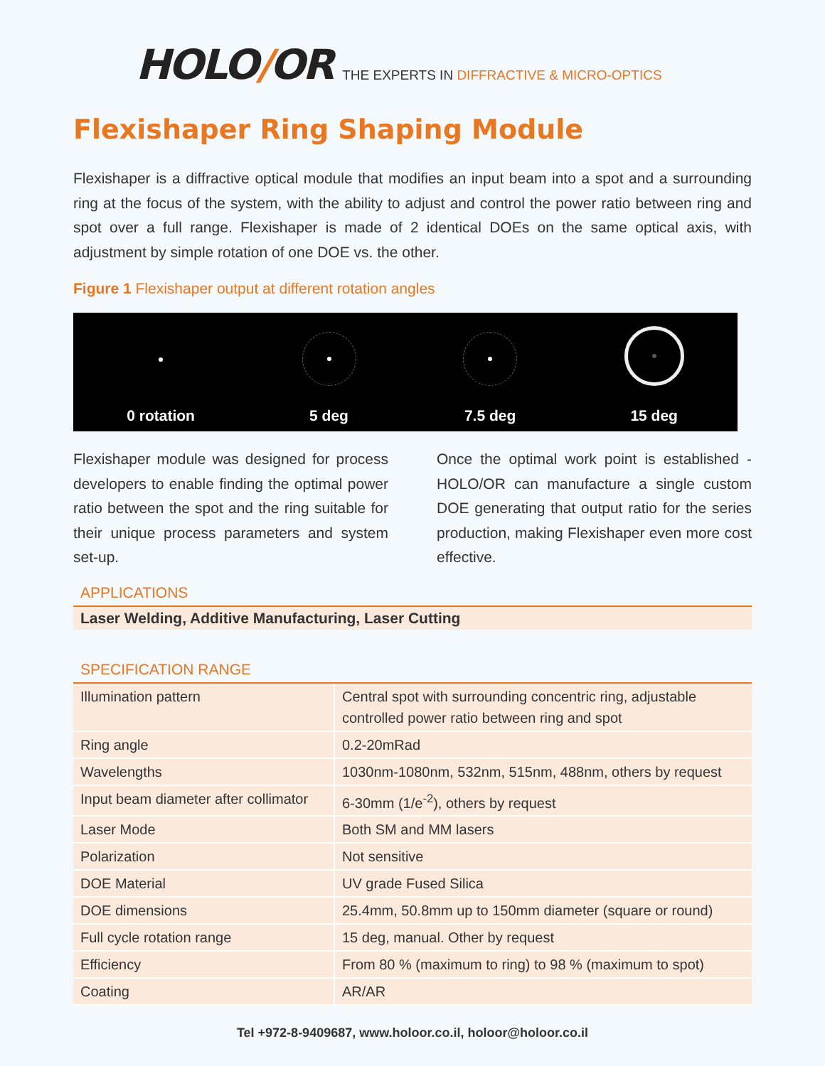HOLO/OR
THE EXPERTS IN DIFFRACTIVE & MICRO-OPTICS
Flexishaper Ring Shaping Module
Flexishaper is a diffractive optical module that modifies an input beam into a spot and a surrounding ring at the focus of the system, with the ability to adjust and control the power ratio between ring and spot over a full range. Flexishaper is made of 2 identical DOEs on the same optical axis, with adjustment by simple rotation of one DOE vs. the other.
Figure 1 Flexishaper output at different rotation angles
0 rotation
5 deg
7.5 deg
15 deg
Flexishaper module was designed for process developers to enable finding the optimal power ratio between the spot and the ring suitable for their unique process parameters and system set-up.
Once the optimal work point is established - HOLO/OR can manufacture a single custom DOE generating that output ratio for the series production, making Flexishaper even more cost effective.
APPLICATIONS
Laser Welding, Additive Manufacturing, Laser Cutting
SPECIFICATION RANGE
| Illumination pattern | Central spot with surrounding concentric ring, adjustable controlled power ratio between ring and spot |
| Ring angle | 0.2-20mRad |
| Wavelengths | 1030nm-1080nm, 532nm, 515nm, 488nm, others by request |
| Input beam diameter after collimator | 6-30mm (1/e<sup>-2</sup>), others by request |
| Laser Mode | Both SM and MM lasers |
| Polarization | Not sensitive |
| DOE Material | UV grade Fused Silica |
| DOE dimensions | 25.4mm, 50.8mm up to 150mm diameter (square or round) |
| Full cycle rotation range | 15 deg, manual. Other by request |
| Efficiency | From 80 % (maximum to ring) to 98 % (maximum to spot) |
| Coating | AR/AR |
Tel +972-8-9409687, www.holoor.co.il, holoor@holoor.co.il